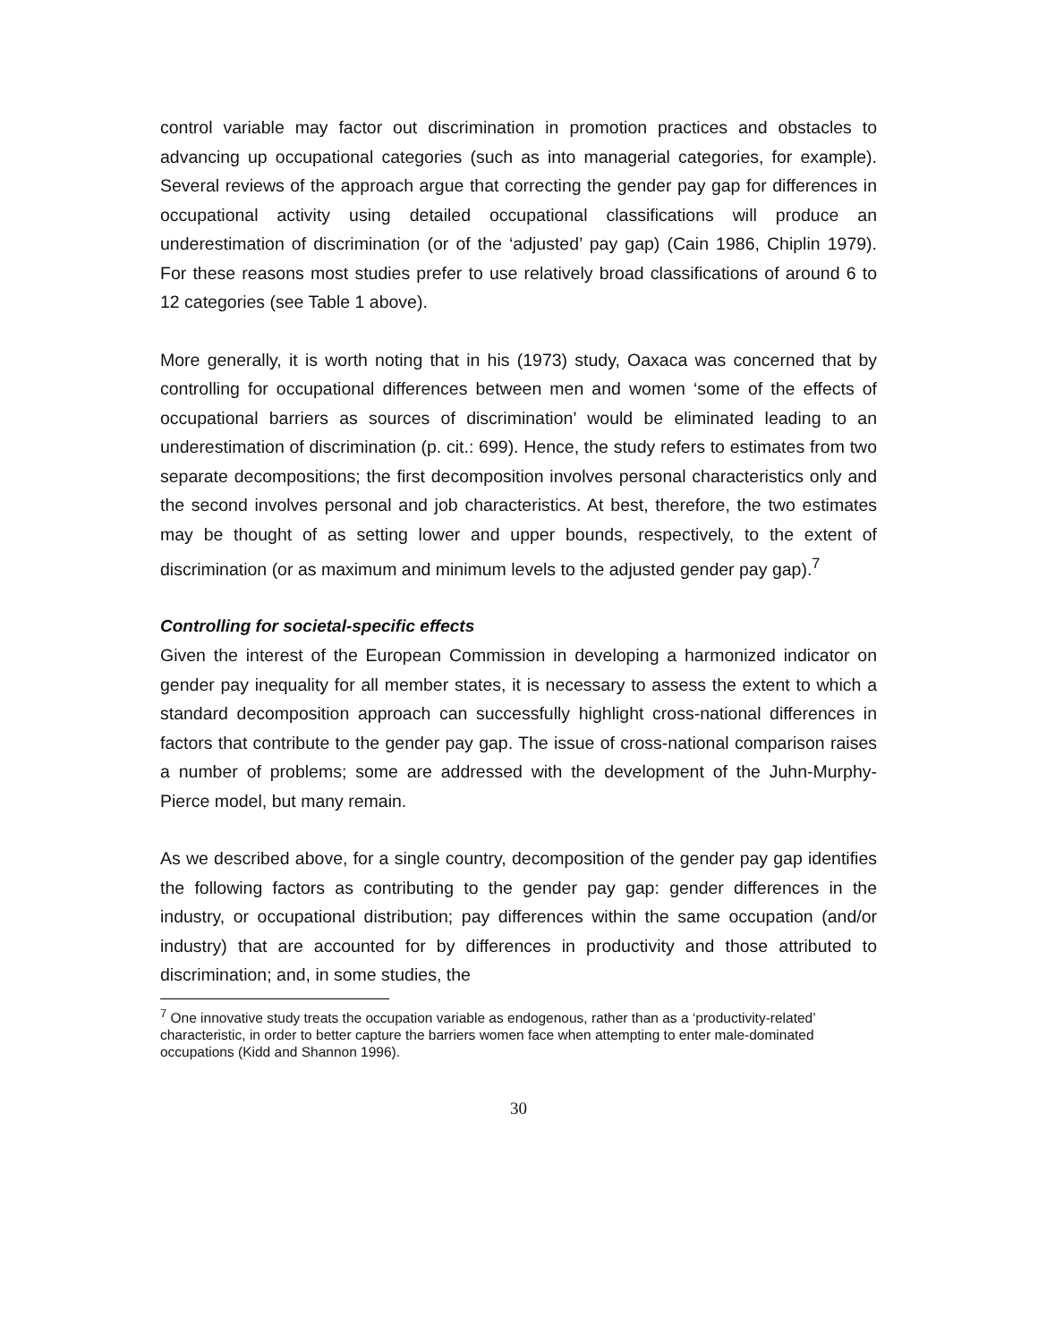control variable may factor out discrimination in promotion practices and obstacles to advancing up occupational categories (such as into managerial categories, for example). Several reviews of the approach argue that correcting the gender pay gap for differences in occupational activity using detailed occupational classifications will produce an underestimation of discrimination (or of the ‘adjusted’ pay gap) (Cain 1986, Chiplin 1979). For these reasons most studies prefer to use relatively broad classifications of around 6 to 12 categories (see Table 1 above).
More generally, it is worth noting that in his (1973) study, Oaxaca was concerned that by controlling for occupational differences between men and women ‘some of the effects of occupational barriers as sources of discrimination’ would be eliminated leading to an underestimation of discrimination (p. cit.: 699). Hence, the study refers to estimates from two separate decompositions; the first decomposition involves personal characteristics only and the second involves personal and job characteristics. At best, therefore, the two estimates may be thought of as setting lower and upper bounds, respectively, to the extent of discrimination (or as maximum and minimum levels to the adjusted gender pay gap).<sup>7</sup>
Controlling for societal-specific effects
Given the interest of the European Commission in developing a harmonized indicator on gender pay inequality for all member states, it is necessary to assess the extent to which a standard decomposition approach can successfully highlight cross-national differences in factors that contribute to the gender pay gap. The issue of cross-national comparison raises a number of problems; some are addressed with the development of the Juhn-Murphy-Pierce model, but many remain.
As we described above, for a single country, decomposition of the gender pay gap identifies the following factors as contributing to the gender pay gap: gender differences in the industry, or occupational distribution; pay differences within the same occupation (and/or industry) that are accounted for by differences in productivity and those attributed to discrimination; and, in some studies, the
<sup>7</sup> One innovative study treats the occupation variable as endogenous, rather than as a ‘productivity-related’ characteristic, in order to better capture the barriers women face when attempting to enter male-dominated occupations (Kidd and Shannon 1996).
30